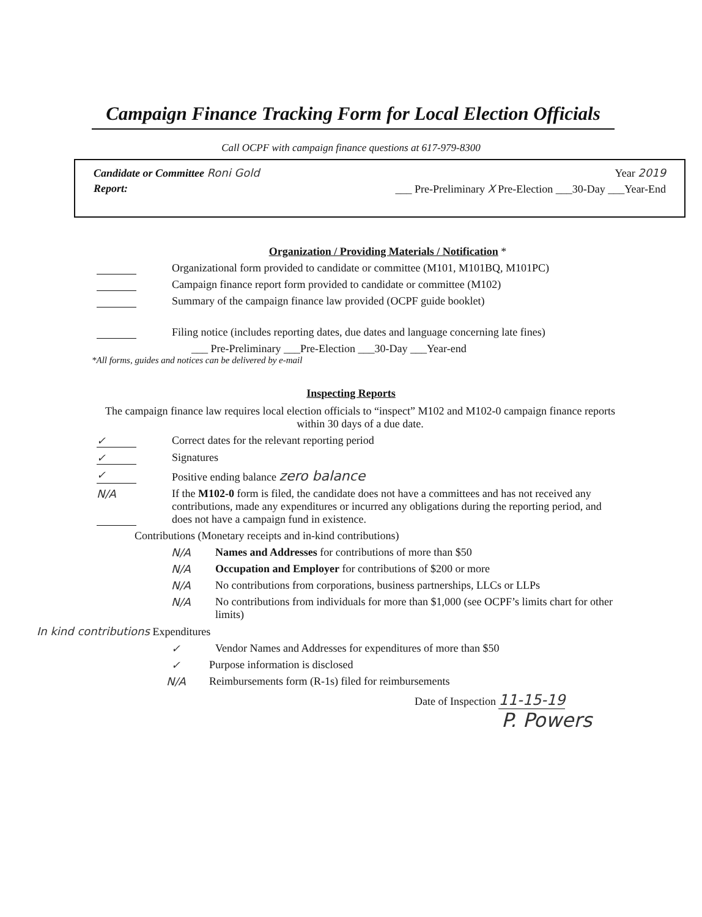Campaign Finance Tracking Form for Local Election Officials
Call OCPF with campaign finance questions at 617-979-8300
Candidate or Committee Roni Gold Year 2019
Report: ___ Pre-Preliminary X Pre-Election ___30-Day ___Year-End
Organization / Providing Materials / Notification *
Organizational form provided to candidate or committee (M101, M101BQ, M101PC)
Campaign finance report form provided to candidate or committee (M102)
Summary of the campaign finance law provided (OCPF guide booklet)
Filing notice (includes reporting dates, due dates and language concerning late fines)
___ Pre-Preliminary ___Pre-Election ___30-Day ___Year-end
*All forms, guides and notices can be delivered by e-mail
Inspecting Reports
The campaign finance law requires local election officials to “inspect” M102 and M102-0 campaign finance reports within 30 days of a due date.
✓ Correct dates for the relevant reporting period
✓ Signatures
✓ Positive ending balance zero balance
N/A If the M102-0 form is filed, the candidate does not have a committees and has not received any contributions, made any expenditures or incurred any obligations during the reporting period, and does not have a campaign fund in existence.
Contributions (Monetary receipts and in-kind contributions)
N/A Names and Addresses for contributions of more than $50
N/A Occupation and Employer for contributions of $200 or more
N/A No contributions from corporations, business partnerships, LLCs or LLPs
N/A No contributions from individuals for more than $1,000 (see OCPF’s limits chart for other limits)
In kind contributions Expenditures
✓ Vendor Names and Addresses for expenditures of more than $50
✓ Purpose information is disclosed
N/A Reimbursements form (R-1s) filed for reimbursements
Date of Inspection 11-15-19
P. Powers